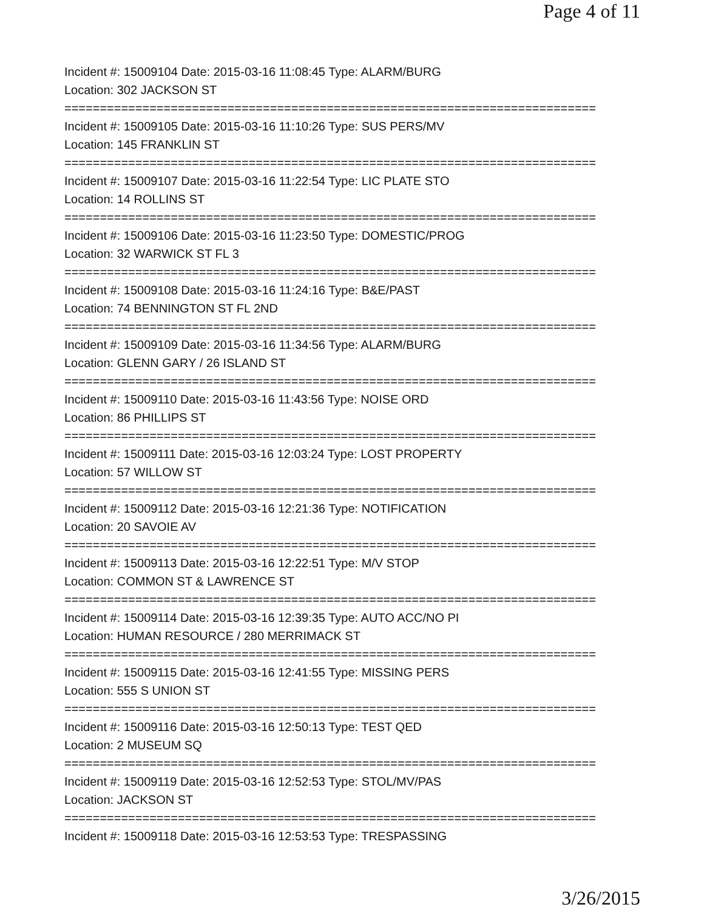Page 4 of 11
Incident #: 15009104 Date: 2015-03-16 11:08:45 Type: ALARM/BURG
Location: 302 JACKSON ST
===========================================================================
Incident #: 15009105 Date: 2015-03-16 11:10:26 Type: SUS PERS/MV
Location: 145 FRANKLIN ST
===========================================================================
Incident #: 15009107 Date: 2015-03-16 11:22:54 Type: LIC PLATE STO
Location: 14 ROLLINS ST
===========================================================================
Incident #: 15009106 Date: 2015-03-16 11:23:50 Type: DOMESTIC/PROG
Location: 32 WARWICK ST FL 3
===========================================================================
Incident #: 15009108 Date: 2015-03-16 11:24:16 Type: B&E/PAST
Location: 74 BENNINGTON ST FL 2ND
===========================================================================
Incident #: 15009109 Date: 2015-03-16 11:34:56 Type: ALARM/BURG
Location: GLENN GARY / 26 ISLAND ST
===========================================================================
Incident #: 15009110 Date: 2015-03-16 11:43:56 Type: NOISE ORD
Location: 86 PHILLIPS ST
===========================================================================
Incident #: 15009111 Date: 2015-03-16 12:03:24 Type: LOST PROPERTY
Location: 57 WILLOW ST
===========================================================================
Incident #: 15009112 Date: 2015-03-16 12:21:36 Type: NOTIFICATION
Location: 20 SAVOIE AV
===========================================================================
Incident #: 15009113 Date: 2015-03-16 12:22:51 Type: M/V STOP
Location: COMMON ST & LAWRENCE ST
===========================================================================
Incident #: 15009114 Date: 2015-03-16 12:39:35 Type: AUTO ACC/NO PI
Location: HUMAN RESOURCE / 280 MERRIMACK ST
===========================================================================
Incident #: 15009115 Date: 2015-03-16 12:41:55 Type: MISSING PERS
Location: 555 S UNION ST
===========================================================================
Incident #: 15009116 Date: 2015-03-16 12:50:13 Type: TEST QED
Location: 2 MUSEUM SQ
===========================================================================
Incident #: 15009119 Date: 2015-03-16 12:52:53 Type: STOL/MV/PAS
Location: JACKSON ST
===========================================================================
Incident #: 15009118 Date: 2015-03-16 12:53:53 Type: TRESPASSING
3/26/2015